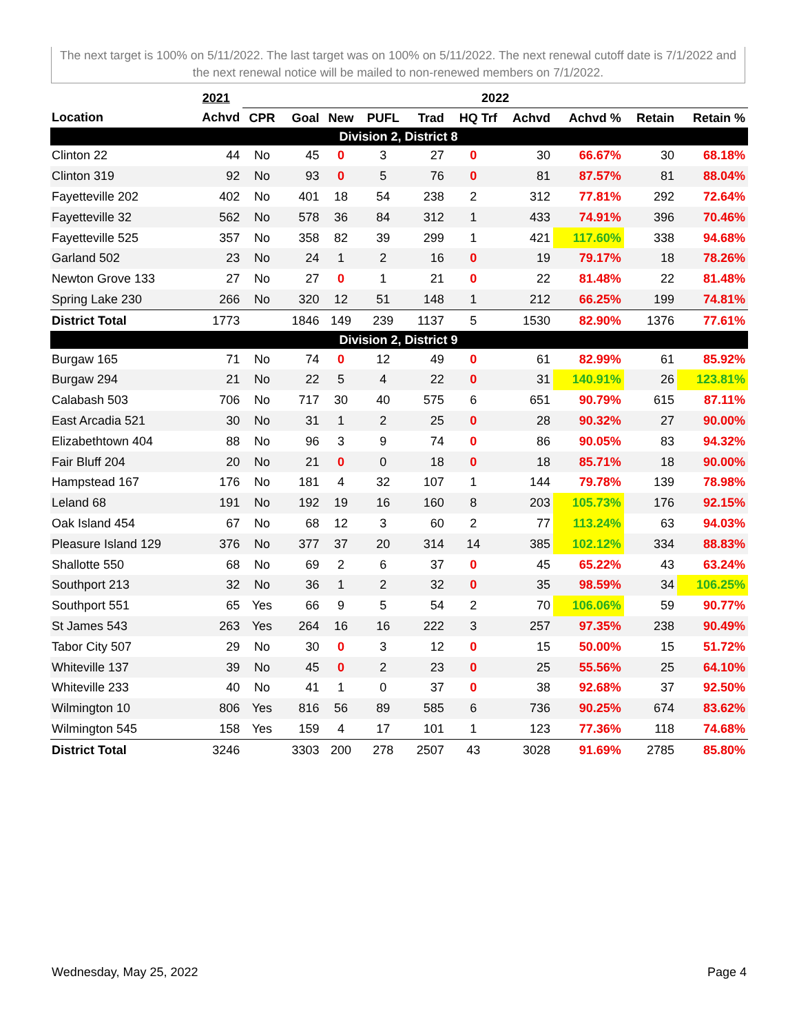The next target is 100% on 5/11/2022. The last target was on 100% on 5/11/2022. The next renewal cutoff date is 7/1/2022 and the next renewal notice will be mailed to non-renewed members on 7/1/2022.
| | 2021 | 2022 | | | | | | | | | |
| --- | --- | --- | --- | --- | --- | --- | --- | --- | --- | --- | --- |
| Location | Achvd | CPR | Goal | New | PUFL | Trad | HQ Trf | Achvd | Achvd % | Retain | Retain % |
| Division 2, District 8 | | | | | | | | | | | |
| Clinton 22 | 44 | No | 45 | 0 | 3 | 27 | 0 | 30 | 66.67% | 30 | 68.18% |
| Clinton 319 | 92 | No | 93 | 0 | 5 | 76 | 0 | 81 | 87.57% | 81 | 88.04% |
| Fayetteville 202 | 402 | No | 401 | 18 | 54 | 238 | 2 | 312 | 77.81% | 292 | 72.64% |
| Fayetteville 32 | 562 | No | 578 | 36 | 84 | 312 | 1 | 433 | 74.91% | 396 | 70.46% |
| Fayetteville 525 | 357 | No | 358 | 82 | 39 | 299 | 1 | 421 | 117.60% | 338 | 94.68% |
| Garland 502 | 23 | No | 24 | 1 | 2 | 16 | 0 | 19 | 79.17% | 18 | 78.26% |
| Newton Grove 133 | 27 | No | 27 | 0 | 1 | 21 | 0 | 22 | 81.48% | 22 | 81.48% |
| Spring Lake 230 | 266 | No | 320 | 12 | 51 | 148 | 1 | 212 | 66.25% | 199 | 74.81% |
| District Total | 1773 | | 1846 | 149 | 239 | 1137 | 5 | 1530 | 82.90% | 1376 | 77.61% |
| Division 2, District 9 | | | | | | | | | | | |
| Burgaw 165 | 71 | No | 74 | 0 | 12 | 49 | 0 | 61 | 82.99% | 61 | 85.92% |
| Burgaw 294 | 21 | No | 22 | 5 | 4 | 22 | 0 | 31 | 140.91% | 26 | 123.81% |
| Calabash 503 | 706 | No | 717 | 30 | 40 | 575 | 6 | 651 | 90.79% | 615 | 87.11% |
| East Arcadia 521 | 30 | No | 31 | 1 | 2 | 25 | 0 | 28 | 90.32% | 27 | 90.00% |
| Elizabethtown 404 | 88 | No | 96 | 3 | 9 | 74 | 0 | 86 | 90.05% | 83 | 94.32% |
| Fair Bluff 204 | 20 | No | 21 | 0 | 0 | 18 | 0 | 18 | 85.71% | 18 | 90.00% |
| Hampstead 167 | 176 | No | 181 | 4 | 32 | 107 | 1 | 144 | 79.78% | 139 | 78.98% |
| Leland 68 | 191 | No | 192 | 19 | 16 | 160 | 8 | 203 | 105.73% | 176 | 92.15% |
| Oak Island 454 | 67 | No | 68 | 12 | 3 | 60 | 2 | 77 | 113.24% | 63 | 94.03% |
| Pleasure Island 129 | 376 | No | 377 | 37 | 20 | 314 | 14 | 385 | 102.12% | 334 | 88.83% |
| Shallotte 550 | 68 | No | 69 | 2 | 6 | 37 | 0 | 45 | 65.22% | 43 | 63.24% |
| Southport 213 | 32 | No | 36 | 1 | 2 | 32 | 0 | 35 | 98.59% | 34 | 106.25% |
| Southport 551 | 65 | Yes | 66 | 9 | 5 | 54 | 2 | 70 | 106.06% | 59 | 90.77% |
| St James 543 | 263 | Yes | 264 | 16 | 16 | 222 | 3 | 257 | 97.35% | 238 | 90.49% |
| Tabor City 507 | 29 | No | 30 | 0 | 3 | 12 | 0 | 15 | 50.00% | 15 | 51.72% |
| Whiteville 137 | 39 | No | 45 | 0 | 2 | 23 | 0 | 25 | 55.56% | 25 | 64.10% |
| Whiteville 233 | 40 | No | 41 | 1 | 0 | 37 | 0 | 38 | 92.68% | 37 | 92.50% |
| Wilmington 10 | 806 | Yes | 816 | 56 | 89 | 585 | 6 | 736 | 90.25% | 674 | 83.62% |
| Wilmington 545 | 158 | Yes | 159 | 4 | 17 | 101 | 1 | 123 | 77.36% | 118 | 74.68% |
| District Total | 3246 | | 3303 | 200 | 278 | 2507 | 43 | 3028 | 91.69% | 2785 | 85.80% |
Wednesday, May 25, 2022 Page 4